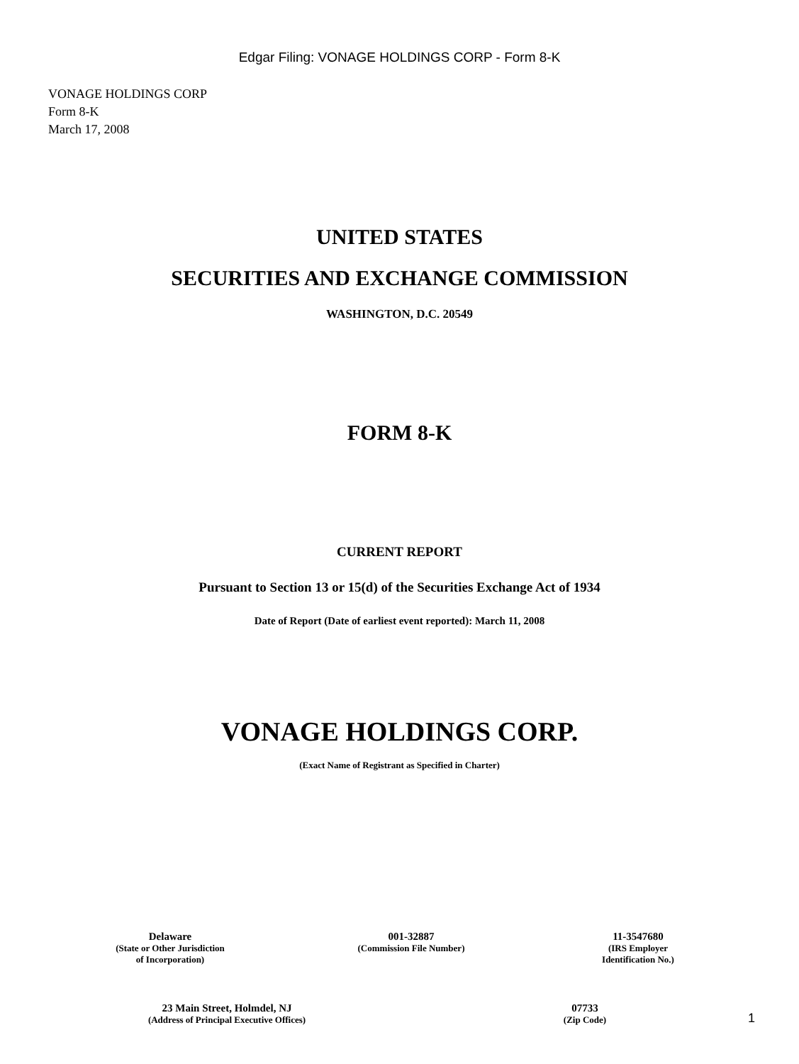Edgar Filing: VONAGE HOLDINGS CORP - Form 8-K
VONAGE HOLDINGS CORP
Form 8-K
March 17, 2008
UNITED STATES
SECURITIES AND EXCHANGE COMMISSION
WASHINGTON, D.C. 20549
FORM 8-K
CURRENT REPORT
Pursuant to Section 13 or 15(d) of the Securities Exchange Act of 1934
Date of Report (Date of earliest event reported): March 11, 2008
VONAGE HOLDINGS CORP.
(Exact Name of Registrant as Specified in Charter)
| Delaware | 001-32887 | 11-3547680 |
| (State or Other Jurisdiction of Incorporation) | (Commission File Number) | (IRS Employer Identification No.) |
| 23 Main Street, Holmdel, NJ | | 07733 |
| (Address of Principal Executive Offices) | | (Zip Code) |
1